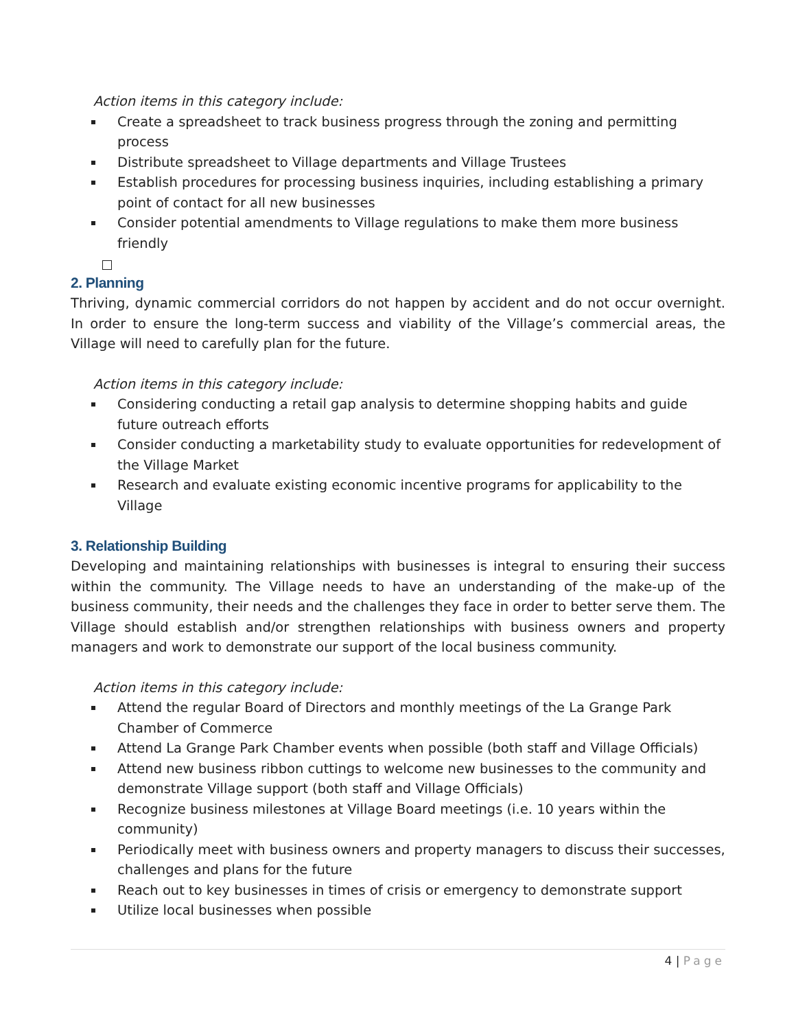Action items in this category include:
Create a spreadsheet to track business progress through the zoning and permitting process
Distribute spreadsheet to Village departments and Village Trustees
Establish procedures for processing business inquiries, including establishing a primary point of contact for all new businesses
Consider potential amendments to Village regulations to make them more business friendly
2. Planning
Thriving, dynamic commercial corridors do not happen by accident and do not occur overnight. In order to ensure the long-term success and viability of the Village’s commercial areas, the Village will need to carefully plan for the future.
Action items in this category include:
Considering conducting a retail gap analysis to determine shopping habits and guide future outreach efforts
Consider conducting a marketability study to evaluate opportunities for redevelopment of the Village Market
Research and evaluate existing economic incentive programs for applicability to the Village
3. Relationship Building
Developing and maintaining relationships with businesses is integral to ensuring their success within the community. The Village needs to have an understanding of the make-up of the business community, their needs and the challenges they face in order to better serve them. The Village should establish and/or strengthen relationships with business owners and property managers and work to demonstrate our support of the local business community.
Action items in this category include:
Attend the regular Board of Directors and monthly meetings of the La Grange Park Chamber of Commerce
Attend La Grange Park Chamber events when possible (both staff and Village Officials)
Attend new business ribbon cuttings to welcome new businesses to the community and demonstrate Village support (both staff and Village Officials)
Recognize business milestones at Village Board meetings (i.e. 10 years within the community)
Periodically meet with business owners and property managers to discuss their successes, challenges and plans for the future
Reach out to key businesses in times of crisis or emergency to demonstrate support
Utilize local businesses when possible
4 | Page